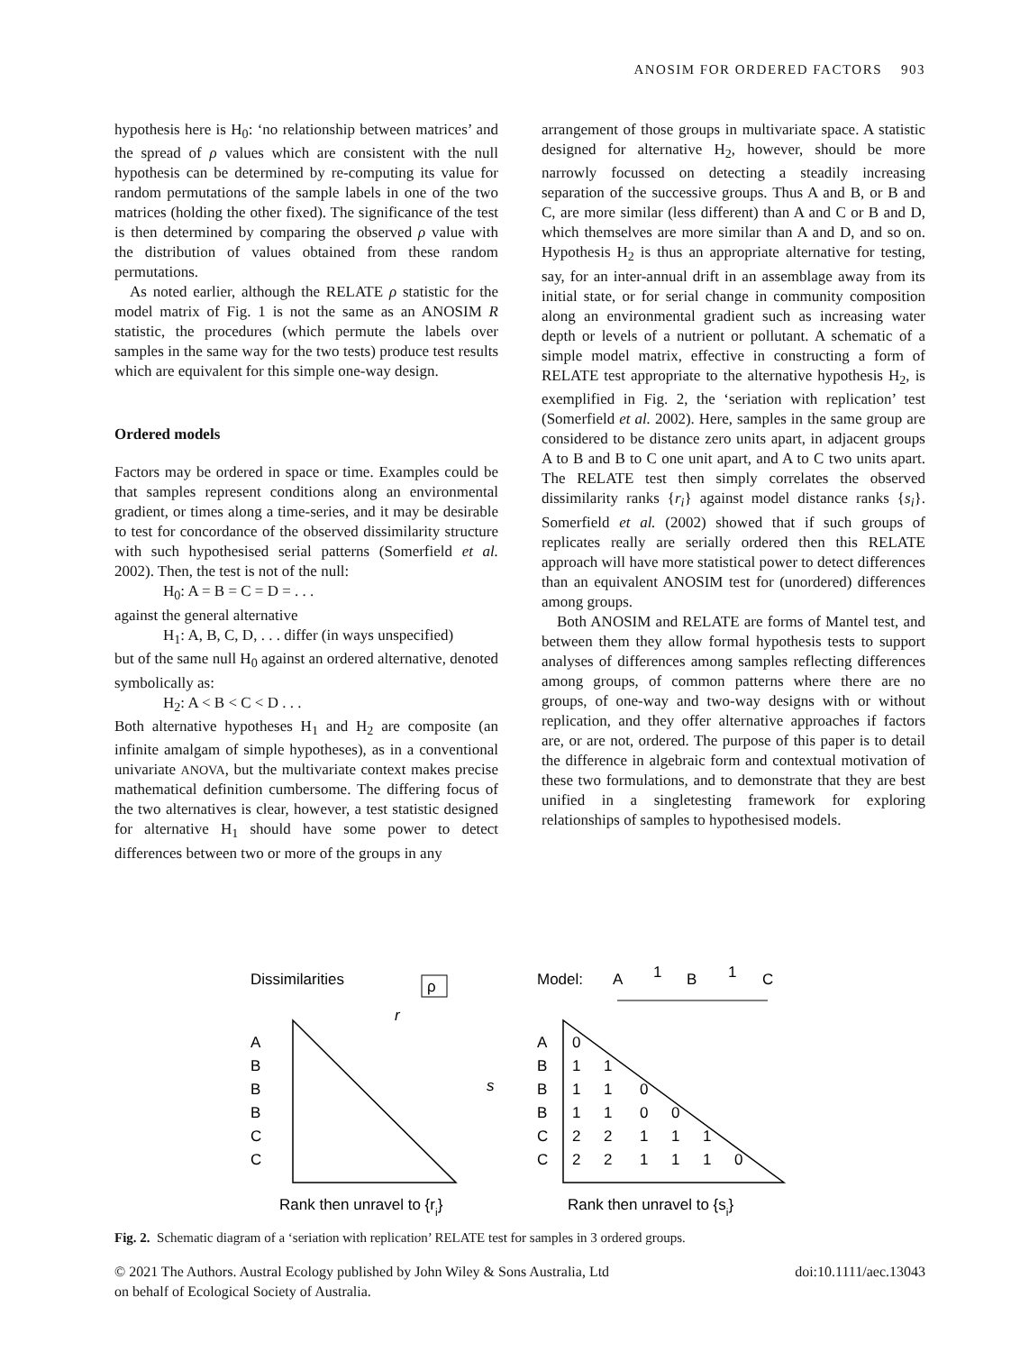ANOSIM FOR ORDERED FACTORS 903
hypothesis here is H<sub>0</sub>: ‘no relationship between matrices’ and the spread of ρ values which are consistent with the null hypothesis can be determined by re-computing its value for random permutations of the sample labels in one of the two matrices (holding the other fixed). The significance of the test is then determined by comparing the observed ρ value with the distribution of values obtained from these random permutations.
As noted earlier, although the RELATE ρ statistic for the model matrix of Fig. 1 is not the same as an ANOSIM R statistic, the procedures (which permute the labels over samples in the same way for the two tests) produce test results which are equivalent for this simple one-way design.
Ordered models
Factors may be ordered in space or time. Examples could be that samples represent conditions along an environmental gradient, or times along a time-series, and it may be desirable to test for concordance of the observed dissimilarity structure with such hypothesised serial patterns (Somerfield et al. 2002). Then, the test is not of the null:
H<sub>0</sub>: A = B = C = D = . . .
against the general alternative
H<sub>1</sub>: A, B, C, D, . . . differ (in ways unspecified)
but of the same null H<sub>0</sub> against an ordered alternative, denoted symbolically as:
H<sub>2</sub>: A < B < C < D . . .
Both alternative hypotheses H<sub>1</sub> and H<sub>2</sub> are composite (an infinite amalgam of simple hypotheses), as in a conventional univariate ANOVA, but the multivariate context makes precise mathematical definition cumbersome. The differing focus of the two alternatives is clear, however, a test statistic designed for alternative H<sub>1</sub> should have some power to detect differences between two or more of the groups in any
arrangement of those groups in multivariate space. A statistic designed for alternative H<sub>2</sub>, however, should be more narrowly focussed on detecting a steadily increasing separation of the successive groups. Thus A and B, or B and C, are more similar (less different) than A and C or B and D, which themselves are more similar than A and D, and so on. Hypothesis H<sub>2</sub> is thus an appropriate alternative for testing, say, for an inter-annual drift in an assemblage away from its initial state, or for serial change in community composition along an environmental gradient such as increasing water depth or levels of a nutrient or pollutant. A schematic of a simple model matrix, effective in constructing a form of RELATE test appropriate to the alternative hypothesis H<sub>2</sub>, is exemplified in Fig. 2, the ‘seriation with replication’ test (Somerfield et al. 2002). Here, samples in the same group are considered to be distance zero units apart, in adjacent groups A to B and B to C one unit apart, and A to C two units apart. The RELATE test then simply correlates the observed dissimilarity ranks {r<sub>i</sub>} against model distance ranks {s<sub>i</sub>}. Somerfield et al. (2002) showed that if such groups of replicates really are serially ordered then this RELATE approach will have more statistical power to detect differences than an equivalent ANOSIM test for (unordered) differences among groups.
Both ANOSIM and RELATE are forms of Mantel test, and between them they allow formal hypothesis tests to support analyses of differences among samples reflecting differences among groups, of common patterns where there are no groups, of one-way and two-way designs with or without replication, and they offer alternative approaches if factors are, or are not, ordered. The purpose of this paper is to detail the difference in algebraic form and contextual motivation of these two formulations, and to demonstrate that they are best unified in a singletesting framework for exploring relationships of samples to hypothesised models.
Dissimilarities
Model:
A
B
C
1
1
A
B
B
B
C
C
A
B
B
B
C
C
0
1
1
1
1
0
1
1
0
0
2
2
1
1
1
2
2
1
1
1
0
r
s
ρ
Rank then unravel to {ri}
Rank then unravel to {si}
Fig. 2. Schematic diagram of a ‘seriation with replication’ RELATE test for samples in 3 ordered groups.
© 2021 The Authors. Austral Ecology published by John Wiley & Sons Australia, Ltd
on behalf of Ecological Society of Australia. doi:10.1111/aec.13043